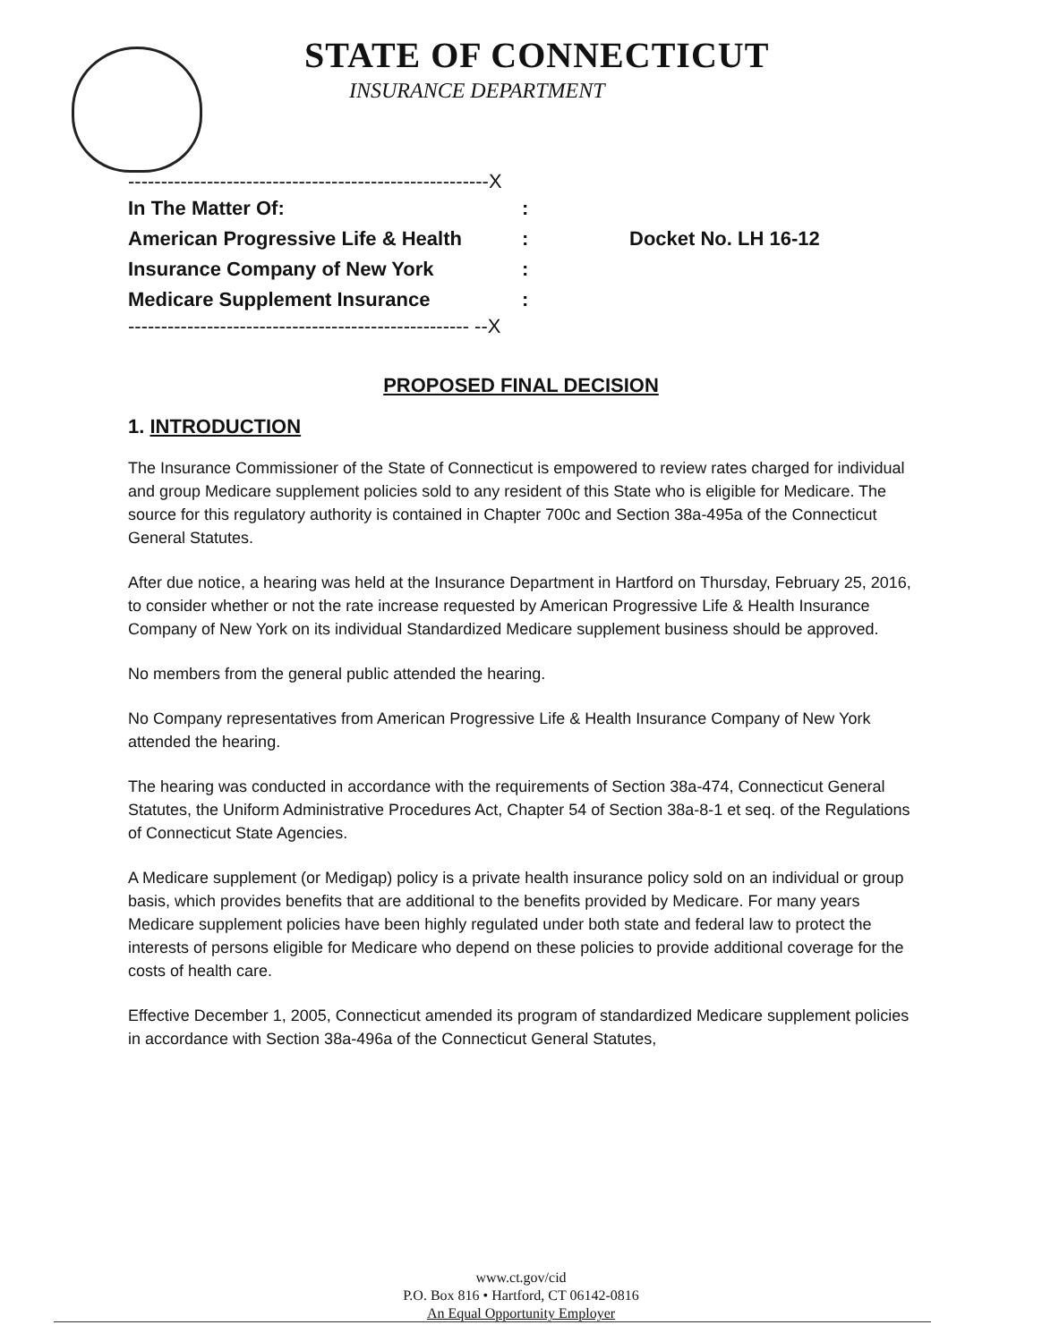STATE OF CONNECTICUT
INSURANCE DEPARTMENT
-------------------------------------------------------X
In The Matter Of::
American Progressive Life & Health: Docket No. LH 16-12
Insurance Company of New York:
Medicare Supplement Insurance:
---------------------------------------------------- --X
PROPOSED FINAL DECISION
1. INTRODUCTION
The Insurance Commissioner of the State of Connecticut is empowered to review rates charged for individual and group Medicare supplement policies sold to any resident of this State who is eligible for Medicare. The source for this regulatory authority is contained in Chapter 700c and Section 38a-495a of the Connecticut General Statutes.
After due notice, a hearing was held at the Insurance Department in Hartford on Thursday, February 25, 2016, to consider whether or not the rate increase requested by American Progressive Life & Health Insurance Company of New York on its individual Standardized Medicare supplement business should be approved.
No members from the general public attended the hearing.
No Company representatives from American Progressive Life & Health Insurance Company of New York attended the hearing.
The hearing was conducted in accordance with the requirements of Section 38a-474, Connecticut General Statutes, the Uniform Administrative Procedures Act, Chapter 54 of Section 38a-8-1 et seq. of the Regulations of Connecticut State Agencies.
A Medicare supplement (or Medigap) policy is a private health insurance policy sold on an individual or group basis, which provides benefits that are additional to the benefits provided by Medicare. For many years Medicare supplement policies have been highly regulated under both state and federal law to protect the interests of persons eligible for Medicare who depend on these policies to provide additional coverage for the costs of health care.
Effective December 1, 2005, Connecticut amended its program of standardized Medicare supplement policies in accordance with Section 38a-496a of the Connecticut General Statutes,
www.ct.gov/cid
P.O. Box 816 • Hartford, CT 06142-0816
An Equal Opportunity Employer